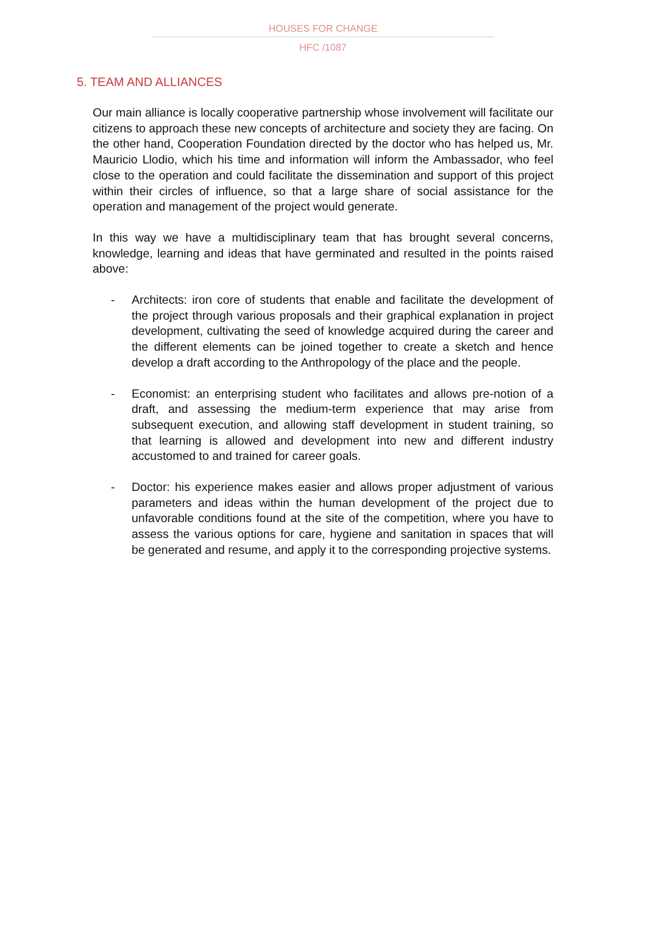HOUSES FOR CHANGE
HFC /1087
5. TEAM AND ALLIANCES
Our main alliance is locally cooperative partnership whose involvement will facilitate our citizens to approach these new concepts of architecture and society they are facing. On the other hand, Cooperation Foundation directed by the doctor who has helped us, Mr. Mauricio Llodio, which his time and information will inform the Ambassador, who feel close to the operation and could facilitate the dissemination and support of this project within their circles of influence, so that a large share of social assistance for the operation and management of the project would generate.
In this way we have a multidisciplinary team that has brought several concerns, knowledge, learning and ideas that have germinated and resulted in the points raised above:
- Architects: iron core of students that enable and facilitate the development of the project through various proposals and their graphical explanation in project development, cultivating the seed of knowledge acquired during the career and the different elements can be joined together to create a sketch and hence develop a draft according to the Anthropology of the place and the people.
- Economist: an enterprising student who facilitates and allows pre-notion of a draft, and assessing the medium-term experience that may arise from subsequent execution, and allowing staff development in student training, so that learning is allowed and development into new and different industry accustomed to and trained for career goals.
- Doctor: his experience makes easier and allows proper adjustment of various parameters and ideas within the human development of the project due to unfavorable conditions found at the site of the competition, where you have to assess the various options for care, hygiene and sanitation in spaces that will be generated and resume, and apply it to the corresponding projective systems.